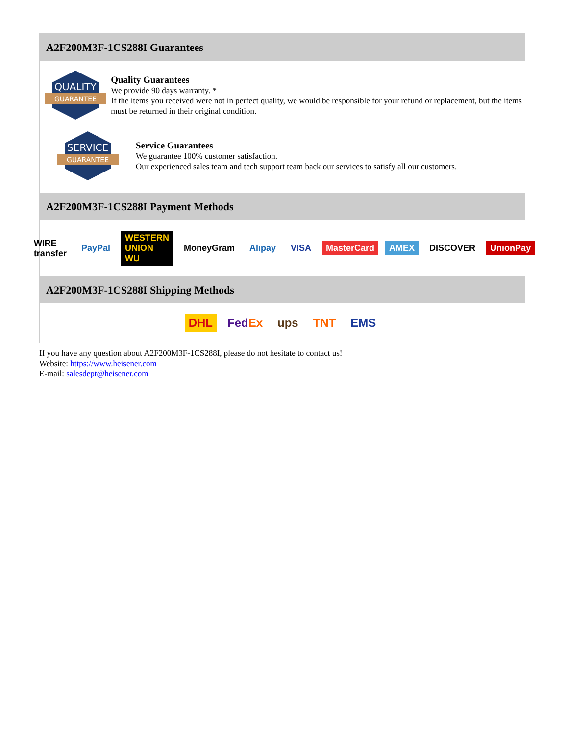A2F200M3F-1CS288I Guarantees
QUALITY
GUARANTEE
Quality Guarantees
We provide 90 days warranty. *
If the items you received were not in perfect quality, we would be responsible for your refund or replacement, but the items must be returned in their original condition.
SERVICE
GUARANTEE
Service Guarantees
We guarantee 100% customer satisfaction.
Our experienced sales team and tech support team back our services to satisfy all our customers.
A2F200M3F-1CS288I Payment Methods
WIRE transfer PayPal WESTERN UNION WU MoneyGram Alipay VISA MasterCard AMEX DISCOVER UnionPay
A2F200M3F-1CS288I Shipping Methods
DHL FedEx ups TNT EMS
If you have any question about A2F200M3F-1CS288I, please do not hesitate to contact us!
Website: https://www.heisener.com
E-mail: salesdept@heisener.com